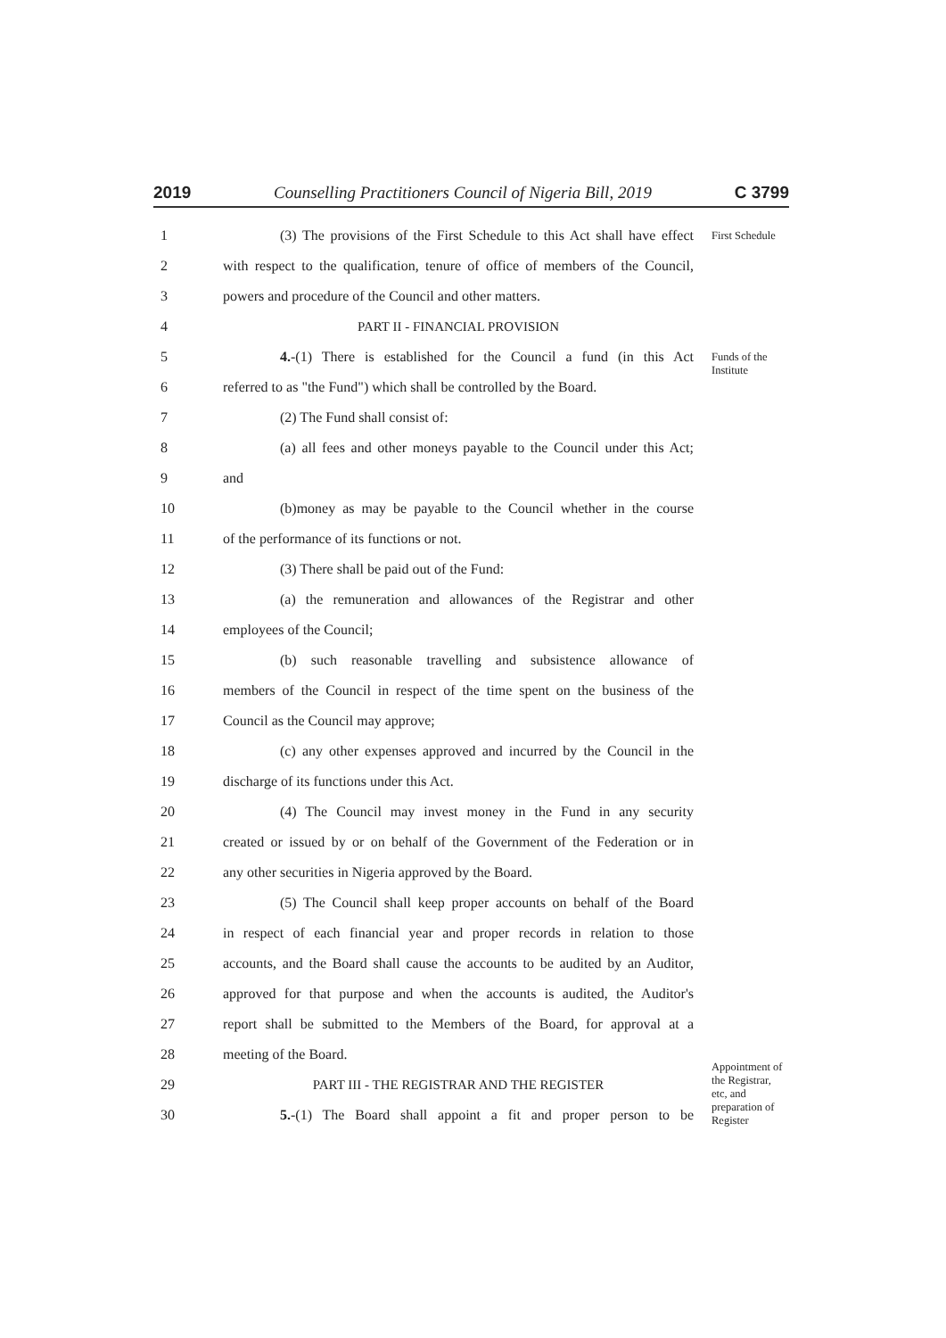2019 Counselling Practitioners Council of Nigeria Bill, 2019 C 3799
1 (3) The provisions of the First Schedule to this Act shall have effect First Schedule
2 with respect to the qualification, tenure of office of members of the Council,
3 powers and procedure of the Council and other matters.
4 PART II - FINANCIAL PROVISION
5 4.-(1) There is established for the Council a fund (in this Act Funds of the Institute
6 referred to as "the Fund") which shall be controlled by the Board.
7 (2) The Fund shall consist of:
8 (a) all fees and other moneys payable to the Council under this Act;
9 and
10 (b)money as may be payable to the Council whether in the course
11 of the performance of its functions or not.
12 (3) There shall be paid out of the Fund:
13 (a) the remuneration and allowances of the Registrar and other
14 employees of the Council;
15 (b) such reasonable travelling and subsistence allowance of
16 members of the Council in respect of the time spent on the business of the
17 Council as the Council may approve;
18 (c) any other expenses approved and incurred by the Council in the
19 discharge of its functions under this Act.
20 (4) The Council may invest money in the Fund in any security
21 created or issued by or on behalf of the Government of the Federation or in
22 any other securities in Nigeria approved by the Board.
23 (5) The Council shall keep proper accounts on behalf of the Board
24 in respect of each financial year and proper records in relation to those
25 accounts, and the Board shall cause the accounts to be audited by an Auditor,
26 approved for that purpose and when the accounts is audited, the Auditor's
27 report shall be submitted to the Members of the Board, for approval at a
28 meeting of the Board.
29 PART III - THE REGISTRAR AND THE REGISTER Appointment of the Registrar, etc, and preparation of Register
30 5.-(1) The Board shall appoint a fit and proper person to be